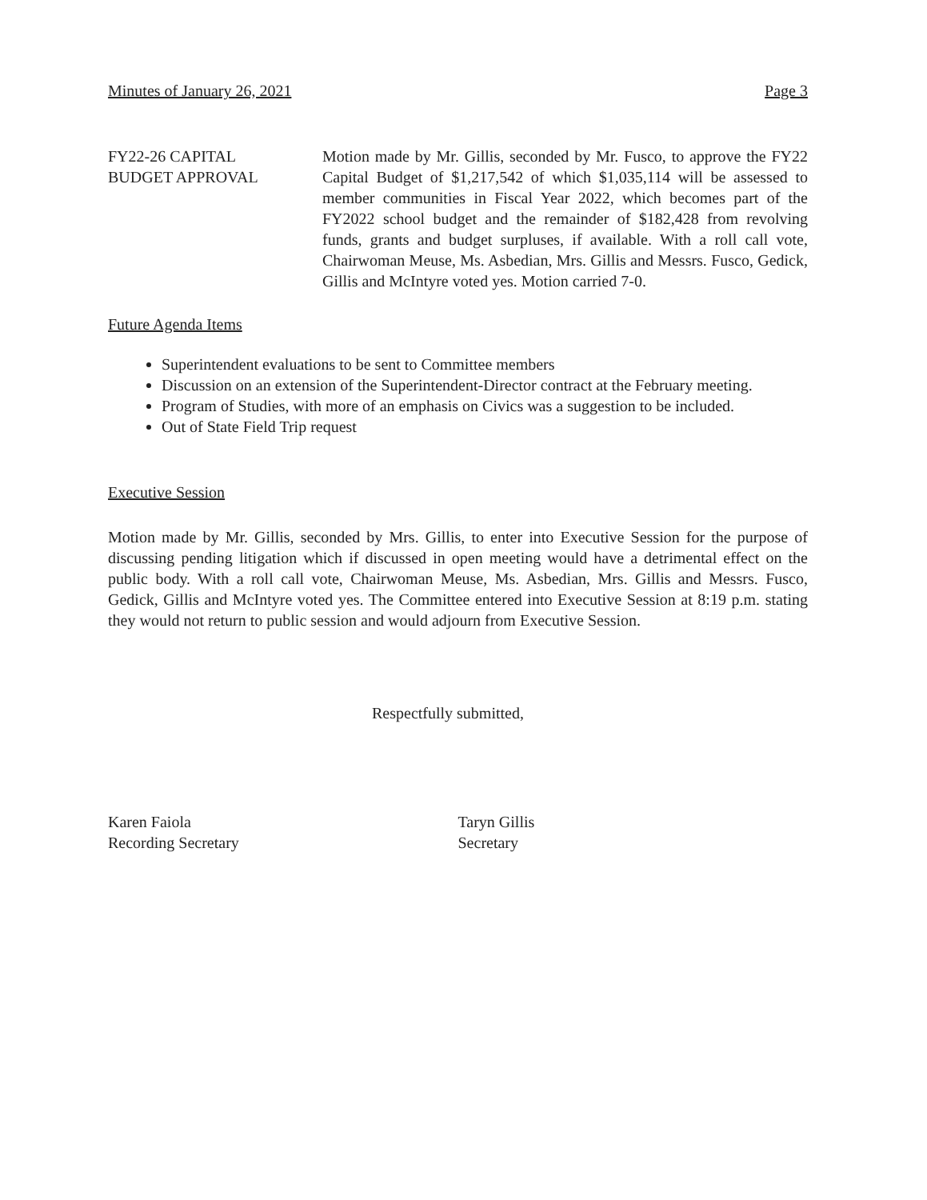Minutes of January 26, 2021 Page 3
FY22-26 CAPITAL
BUDGET APPROVAL
Motion made by Mr. Gillis, seconded by Mr. Fusco, to approve the FY22 Capital Budget of $1,217,542 of which $1,035,114 will be assessed to member communities in Fiscal Year 2022, which becomes part of the FY2022 school budget and the remainder of $182,428 from revolving funds, grants and budget surpluses, if available. With a roll call vote, Chairwoman Meuse, Ms. Asbedian, Mrs. Gillis and Messrs. Fusco, Gedick, Gillis and McIntyre voted yes. Motion carried 7-0.
Future Agenda Items
Superintendent evaluations to be sent to Committee members
Discussion on an extension of the Superintendent-Director contract at the February meeting.
Program of Studies, with more of an emphasis on Civics was a suggestion to be included.
Out of State Field Trip request
Executive Session
Motion made by Mr. Gillis, seconded by Mrs. Gillis, to enter into Executive Session for the purpose of discussing pending litigation which if discussed in open meeting would have a detrimental effect on the public body. With a roll call vote, Chairwoman Meuse, Ms. Asbedian, Mrs. Gillis and Messrs. Fusco, Gedick, Gillis and McIntyre voted yes. The Committee entered into Executive Session at 8:19 p.m. stating they would not return to public session and would adjourn from Executive Session.
Respectfully submitted,
Karen Faiola
Recording Secretary
Taryn Gillis
Secretary